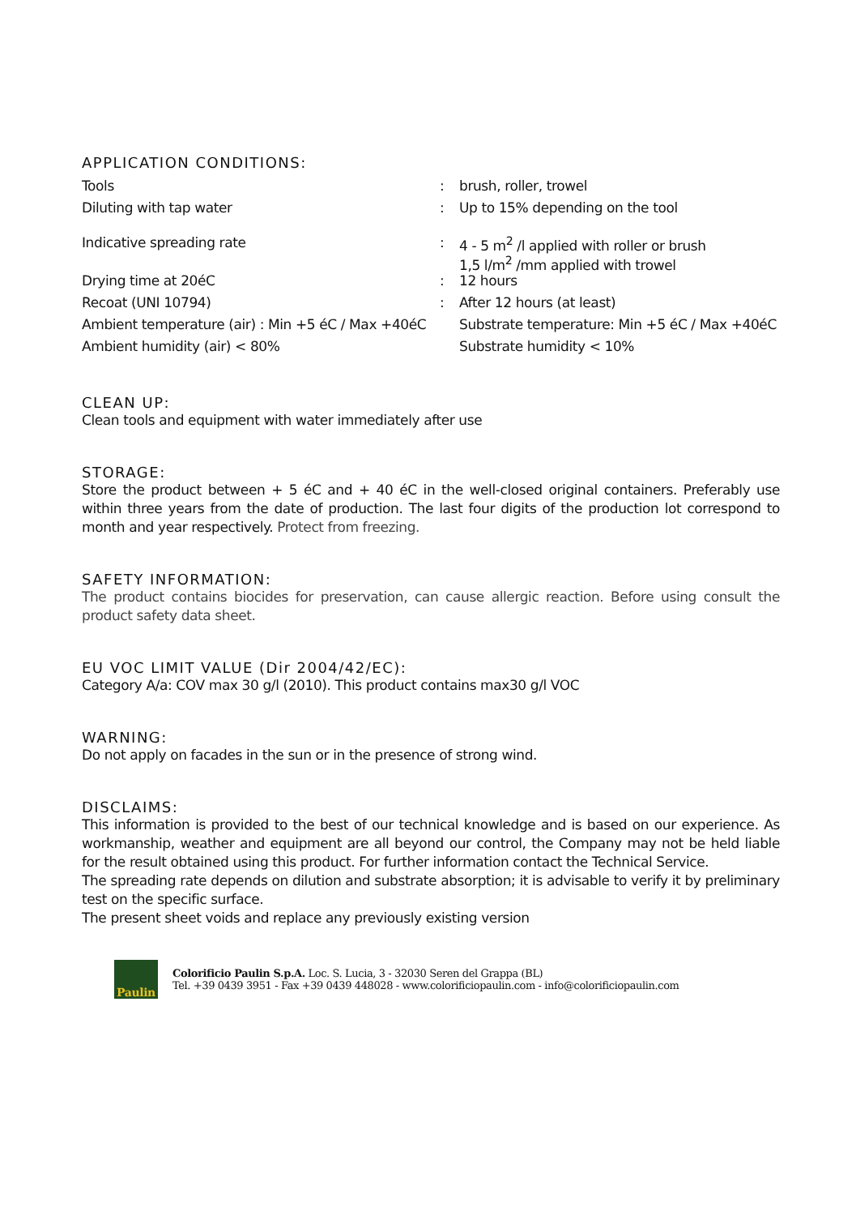APPLICATION CONDITIONS:
| Tools | : | brush, roller, trowel |
| Diluting with tap water | : | Up to 15% depending on the tool |
| Indicative spreading rate | : | 4 ‐ 5 m<sup>2</sup> /l applied with roller or brush 1,5 l/m<sup>2</sup> /mm applied with trowel |
| Drying time at 20éC | : | 12 hours |
| Recoat (UNI 10794) | : | After 12 hours (at least) |
| Ambient temperature (air) : Min +5 éC / Max +40éC | | Substrate temperature: Min +5 éC / Max +40éC |
| Ambient humidity (air) < 80% | | Substrate humidity < 10% |
CLEAN UP:
Clean tools and equipment with water immediately after use
STORAGE:
Store the product between + 5 éC and + 40 éC in the well-closed original containers. Preferably use within three years from the date of production. The last four digits of the production lot correspond to month and year respectively. Protect from freezing.
SAFETY INFORMATION:
The product contains biocides for preservation, can cause allergic reaction. Before using consult the product safety data sheet.
EU VOC LIMIT VALUE (Dir 2004/42/EC):
Category A/a: COV max 30 g/l (2010). This product contains max30 g/l VOC
WARNING:
Do not apply on facades in the sun or in the presence of strong wind.
DISCLAIMS:
This information is provided to the best of our technical knowledge and is based on our experience. As workmanship, weather and equipment are all beyond our control, the Company may not be held liable for the result obtained using this product. For further information contact the Technical Service.
The spreading rate depends on dilution and substrate absorption; it is advisable to verify it by preliminary test on the specific surface.
The present sheet voids and replace any previously existing version
Paulin
Colorificio Paulin S.p.A. Loc. S. Lucia, 3 - 32030 Seren del Grappa (BL)
Tel. +39 0439 3951 - Fax +39 0439 448028 - www.colorificiopaulin.com - info@colorificiopaulin.com